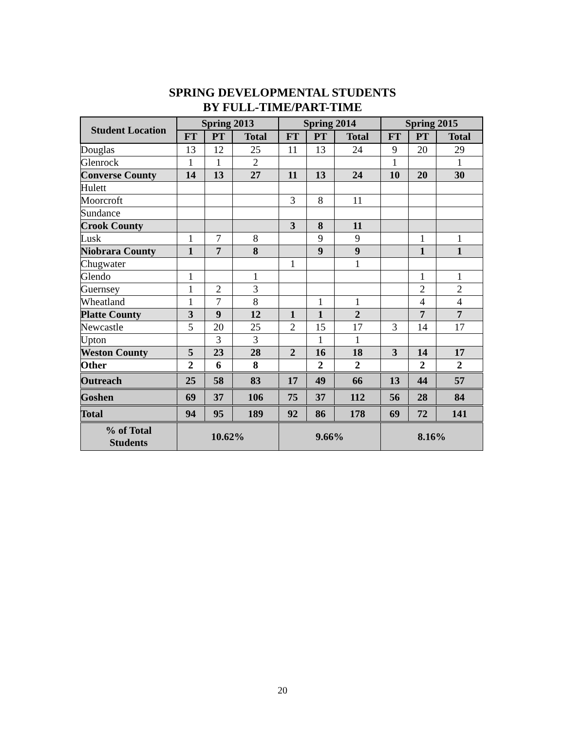SPRING DEVELOPMENTAL STUDENTS
BY FULL-TIME/PART-TIME
| Student Location | Spring 2013 | | | Spring 2014 | | | Spring 2015 | | |
| --- | --- | --- | --- | --- | --- | --- | --- | --- | --- |
| | FT | PT | Total | FT | PT | Total | FT | PT | Total |
| Douglas | 13 | 12 | 25 | 11 | 13 | 24 | 9 | 20 | 29 |
| Glenrock | 1 | 1 | 2 | | | | 1 | | 1 |
| Converse County | 14 | 13 | 27 | 11 | 13 | 24 | 10 | 20 | 30 |
| Hulett | | | | | | | | | |
| Moorcroft | | | | 3 | 8 | 11 | | | |
| Sundance | | | | | | | | | |
| Crook County | | | | 3 | 8 | 11 | | | |
| Lusk | 1 | 7 | 8 | | 9 | 9 | | 1 | 1 |
| Niobrara County | 1 | 7 | 8 | | 9 | 9 | | 1 | 1 |
| Chugwater | | | | 1 | | 1 | | | |
| Glendo | 1 | | 1 | | | | | 1 | 1 |
| Guernsey | 1 | 2 | 3 | | | | | 2 | 2 |
| Wheatland | 1 | 7 | 8 | | 1 | 1 | | 4 | 4 |
| Platte County | 3 | 9 | 12 | 1 | 1 | 2 | | 7 | 7 |
| Newcastle | 5 | 20 | 25 | 2 | 15 | 17 | 3 | 14 | 17 |
| Upton | | 3 | 3 | | 1 | 1 | | | |
| Weston County | 5 | 23 | 28 | 2 | 16 | 18 | 3 | 14 | 17 |
| Other | 2 | 6 | 8 | | 2 | 2 | | 2 | 2 |
| Outreach | 25 | 58 | 83 | 17 | 49 | 66 | 13 | 44 | 57 |
| Goshen | 69 | 37 | 106 | 75 | 37 | 112 | 56 | 28 | 84 |
| Total | 94 | 95 | 189 | 92 | 86 | 178 | 69 | 72 | 141 |
| % of Total Students | 10.62% | | | 9.66% | | | 8.16% | | |
20